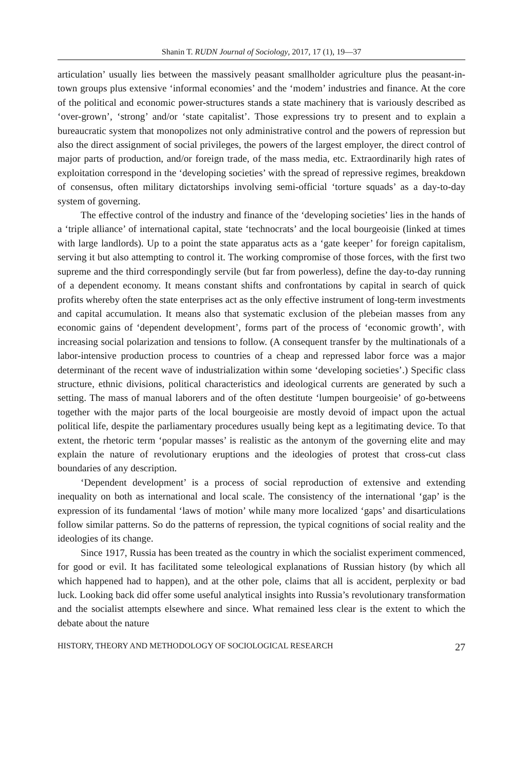Shanin T. RUDN Journal of Sociology, 2017, 17 (1), 19—37
articulation’ usually lies between the massively peasant smallholder agriculture plus the peasant-in-town groups plus extensive ‘informal economies’ and the ‘modem’ industries and finance. At the core of the political and economic power-structures stands a state machinery that is variously described as ‘over-grown’, ‘strong’ and/or ‘state capitalist’. Those expressions try to present and to explain a bureaucratic system that monopolizes not only administrative control and the powers of repression but also the direct assignment of social privileges, the powers of the largest employer, the direct control of major parts of production, and/or foreign trade, of the mass media, etc. Extraordinarily high rates of exploitation correspond in the ‘developing societies’ with the spread of repressive regimes, breakdown of consensus, often military dictatorships involving semi-official ‘torture squads’ as a day-to-day system of governing.
The effective control of the industry and finance of the ‘developing societies’ lies in the hands of a ‘triple alliance’ of international capital, state ‘technocrats’ and the local bourgeoisie (linked at times with large landlords). Up to a point the state apparatus acts as a ‘gate keeper’ for foreign capitalism, serving it but also attempting to control it. The working compromise of those forces, with the first two supreme and the third correspondingly servile (but far from powerless), define the day-to-day running of a dependent economy. It means constant shifts and confrontations by capital in search of quick profits whereby often the state enterprises act as the only effective instrument of long-term investments and capital accumulation. It means also that systematic exclusion of the plebeian masses from any economic gains of ‘dependent development’, forms part of the process of ‘economic growth’, with increasing social polarization and tensions to follow. (A consequent transfer by the multinationals of a labor-intensive production process to countries of a cheap and repressed labor force was a major determinant of the recent wave of industrialization within some ‘developing societies’.) Specific class structure, ethnic divisions, political characteristics and ideological currents are generated by such a setting. The mass of manual laborers and of the often destitute ‘lumpen bourgeoisie’ of go-betweens together with the major parts of the local bourgeoisie are mostly devoid of impact upon the actual political life, despite the parliamentary procedures usually being kept as a legitimating device. To that extent, the rhetoric term ‘popular masses’ is realistic as the antonym of the governing elite and may explain the nature of revolutionary eruptions and the ideologies of protest that cross-cut class boundaries of any description.
‘Dependent development’ is a process of social reproduction of extensive and extending inequality on both as international and local scale. The consistency of the international ‘gap’ is the expression of its fundamental ‘laws of motion’ while many more localized ‘gaps’ and disarticulations follow similar patterns. So do the patterns of repression, the typical cognitions of social reality and the ideologies of its change.
Since 1917, Russia has been treated as the country in which the socialist experiment commenced, for good or evil. It has facilitated some teleological explanations of Russian history (by which all which happened had to happen), and at the other pole, claims that all is accident, perplexity or bad luck. Looking back did offer some useful analytical insights into Russia’s revolutionary transformation and the socialist attempts elsewhere and since. What remained less clear is the extent to which the debate about the nature
HISTORY, THEORY AND METHODOLOGY OF SOCIOLOGICAL RESEARCH 27